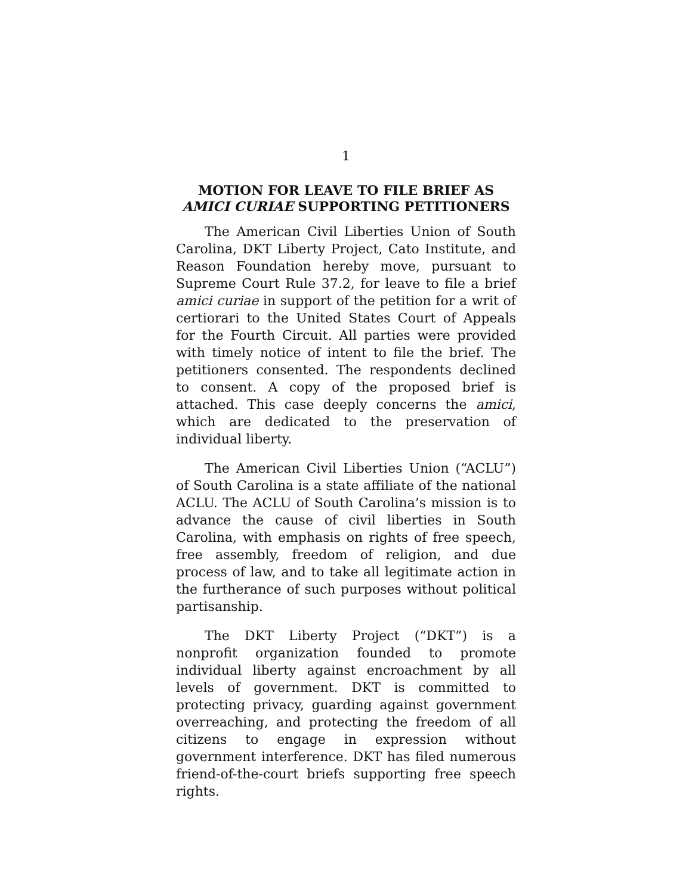1
MOTION FOR LEAVE TO FILE BRIEF AS
AMICI CURIAE SUPPORTING PETITIONERS
The American Civil Liberties Union of South Carolina, DKT Liberty Project, Cato Institute, and Reason Foundation hereby move, pursuant to Supreme Court Rule 37.2, for leave to file a brief amici curiae in support of the petition for a writ of certiorari to the United States Court of Appeals for the Fourth Circuit. All parties were provided with timely notice of intent to file the brief. The petitioners consented. The respondents declined to consent. A copy of the proposed brief is attached. This case deeply concerns the amici, which are dedicated to the preservation of individual liberty.
The American Civil Liberties Union (“ACLU”) of South Carolina is a state affiliate of the national ACLU. The ACLU of South Carolina’s mission is to advance the cause of civil liberties in South Carolina, with emphasis on rights of free speech, free assembly, freedom of religion, and due process of law, and to take all legitimate action in the furtherance of such purposes without political partisanship.
The DKT Liberty Project (“DKT”) is a nonprofit organization founded to promote individual liberty against encroachment by all levels of government. DKT is committed to protecting privacy, guarding against government overreaching, and protecting the freedom of all citizens to engage in expression without government interference. DKT has filed numerous friend-of-the-court briefs supporting free speech rights.